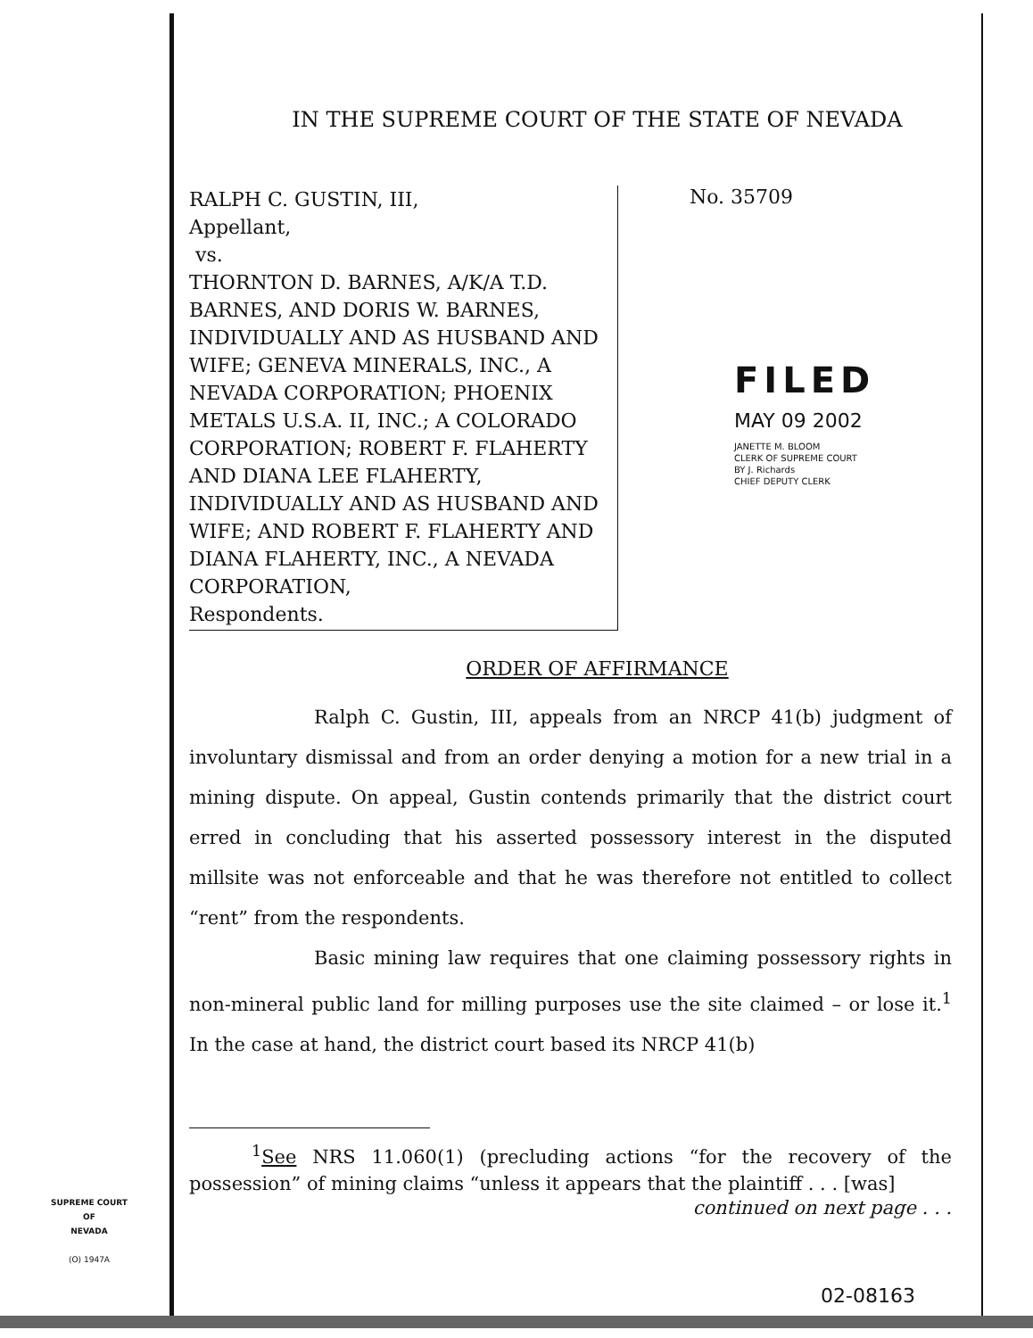IN THE SUPREME COURT OF THE STATE OF NEVADA
RALPH C. GUSTIN, III,
Appellant,
vs.
THORNTON D. BARNES, A/K/A T.D. BARNES, AND DORIS W. BARNES, INDIVIDUALLY AND AS HUSBAND AND WIFE; GENEVA MINERALS, INC., A NEVADA CORPORATION; PHOENIX METALS U.S.A. II, INC.; A COLORADO CORPORATION; ROBERT F. FLAHERTY AND DIANA LEE FLAHERTY, INDIVIDUALLY AND AS HUSBAND AND WIFE; AND ROBERT F. FLAHERTY AND DIANA FLAHERTY, INC., A NEVADA CORPORATION,
Respondents.
No. 35709
FILED
MAY 09 2002
JANETTE M. BLOOM
CLERK OF SUPREME COURT
BY J. Richards
CHIEF DEPUTY CLERK
ORDER OF AFFIRMANCE
Ralph C. Gustin, III, appeals from an NRCP 41(b) judgment of involuntary dismissal and from an order denying a motion for a new trial in a mining dispute. On appeal, Gustin contends primarily that the district court erred in concluding that his asserted possessory interest in the disputed millsite was not enforceable and that he was therefore not entitled to collect “rent” from the respondents.
Basic mining law requires that one claiming possessory rights in non-mineral public land for milling purposes use the site claimed – or lose it.<sup>1</sup> In the case at hand, the district court based its NRCP 41(b)
<sup>1</sup> See NRS 11.060(1) (precluding actions “for the recovery of the possession” of mining claims “unless it appears that the plaintiff . . . [was]
continued on next page . . .
SUPREME COURT
OF
NEVADA
(O) 1947A
02-08163